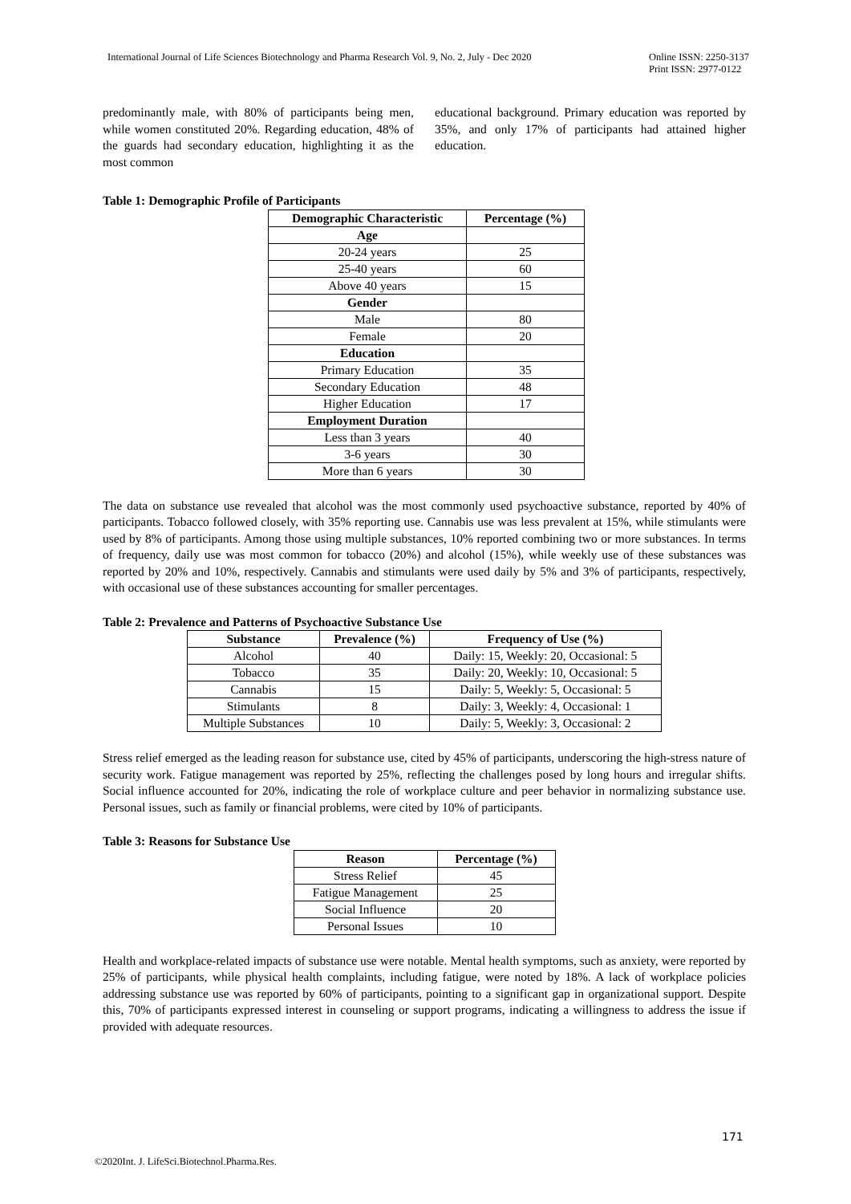International Journal of Life Sciences Biotechnology and Pharma Research Vol. 9, No. 2, July - Dec 2020 Online ISSN: 2250-3137
Print ISSN: 2977-0122
predominantly male, with 80% of participants being men, while women constituted 20%. Regarding education, 48% of the guards had secondary education, highlighting it as the most common
educational background. Primary education was reported by 35%, and only 17% of participants had attained higher education.
Table 1: Demographic Profile of Participants
| Demographic Characteristic | Percentage (%) |
| --- | --- |
| Age | |
| 20-24 years | 25 |
| 25-40 years | 60 |
| Above 40 years | 15 |
| Gender | |
| Male | 80 |
| Female | 20 |
| Education | |
| Primary Education | 35 |
| Secondary Education | 48 |
| Higher Education | 17 |
| Employment Duration | |
| Less than 3 years | 40 |
| 3-6 years | 30 |
| More than 6 years | 30 |
The data on substance use revealed that alcohol was the most commonly used psychoactive substance, reported by 40% of participants. Tobacco followed closely, with 35% reporting use. Cannabis use was less prevalent at 15%, while stimulants were used by 8% of participants. Among those using multiple substances, 10% reported combining two or more substances. In terms of frequency, daily use was most common for tobacco (20%) and alcohol (15%), while weekly use of these substances was reported by 20% and 10%, respectively. Cannabis and stimulants were used daily by 5% and 3% of participants, respectively, with occasional use of these substances accounting for smaller percentages.
Table 2: Prevalence and Patterns of Psychoactive Substance Use
| Substance | Prevalence (%) | Frequency of Use (%) |
| --- | --- | --- |
| Alcohol | 40 | Daily: 15, Weekly: 20, Occasional: 5 |
| Tobacco | 35 | Daily: 20, Weekly: 10, Occasional: 5 |
| Cannabis | 15 | Daily: 5, Weekly: 5, Occasional: 5 |
| Stimulants | 8 | Daily: 3, Weekly: 4, Occasional: 1 |
| Multiple Substances | 10 | Daily: 5, Weekly: 3, Occasional: 2 |
Stress relief emerged as the leading reason for substance use, cited by 45% of participants, underscoring the high-stress nature of security work. Fatigue management was reported by 25%, reflecting the challenges posed by long hours and irregular shifts. Social influence accounted for 20%, indicating the role of workplace culture and peer behavior in normalizing substance use. Personal issues, such as family or financial problems, were cited by 10% of participants.
Table 3: Reasons for Substance Use
| Reason | Percentage (%) |
| --- | --- |
| Stress Relief | 45 |
| Fatigue Management | 25 |
| Social Influence | 20 |
| Personal Issues | 10 |
Health and workplace-related impacts of substance use were notable. Mental health symptoms, such as anxiety, were reported by 25% of participants, while physical health complaints, including fatigue, were noted by 18%. A lack of workplace policies addressing substance use was reported by 60% of participants, pointing to a significant gap in organizational support. Despite this, 70% of participants expressed interest in counseling or support programs, indicating a willingness to address the issue if provided with adequate resources.
171
©2020Int. J. LifeSci.Biotechnol.Pharma.Res.